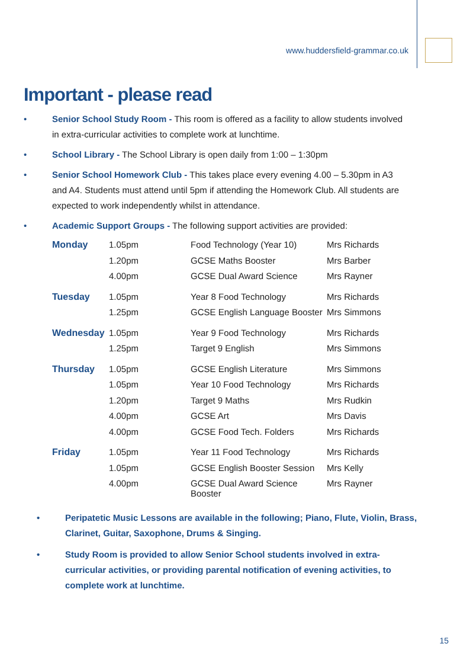www.huddersfield-grammar.co.uk
Important - please read
• Senior School Study Room - This room is offered as a facility to allow students involved in extra-curricular activities to complete work at lunchtime.
• School Library - The School Library is open daily from 1:00 – 1:30pm
• Senior School Homework Club - This takes place every evening 4.00 – 5.30pm in A3 and A4. Students must attend until 5pm if attending the Homework Club. All students are expected to work independently whilst in attendance.
• Academic Support Groups - The following support activities are provided:
| Monday | 1.05pm | Food Technology (Year 10) | Mrs Richards |
| | 1.20pm | GCSE Maths Booster | Mrs Barber |
| | 4.00pm | GCSE Dual Award Science | Mrs Rayner |
| Tuesday | 1.05pm | Year 8 Food Technology | Mrs Richards |
| | 1.25pm | GCSE English Language Booster | Mrs Simmons |
| Wednesday | 1.05pm | Year 9 Food Technology | Mrs Richards |
| | 1.25pm | Target 9 English | Mrs Simmons |
| Thursday | 1.05pm | GCSE English Literature | Mrs Simmons |
| | 1.05pm | Year 10 Food Technology | Mrs Richards |
| | 1.20pm | Target 9 Maths | Mrs Rudkin |
| | 4.00pm | GCSE Art | Mrs Davis |
| | 4.00pm | GCSE Food Tech. Folders | Mrs Richards |
| Friday | 1.05pm | Year 11 Food Technology | Mrs Richards |
| | 1.05pm | GCSE English Booster Session | Mrs Kelly |
| | 4.00pm | GCSE Dual Award Science Booster | Mrs Rayner |
• Peripatetic Music Lessons are available in the following; Piano, Flute, Violin, Brass, Clarinet, Guitar, Saxophone, Drums & Singing.
• Study Room is provided to allow Senior School students involved in extra-curricular activities, or providing parental notification of evening activities, to complete work at lunchtime.
15